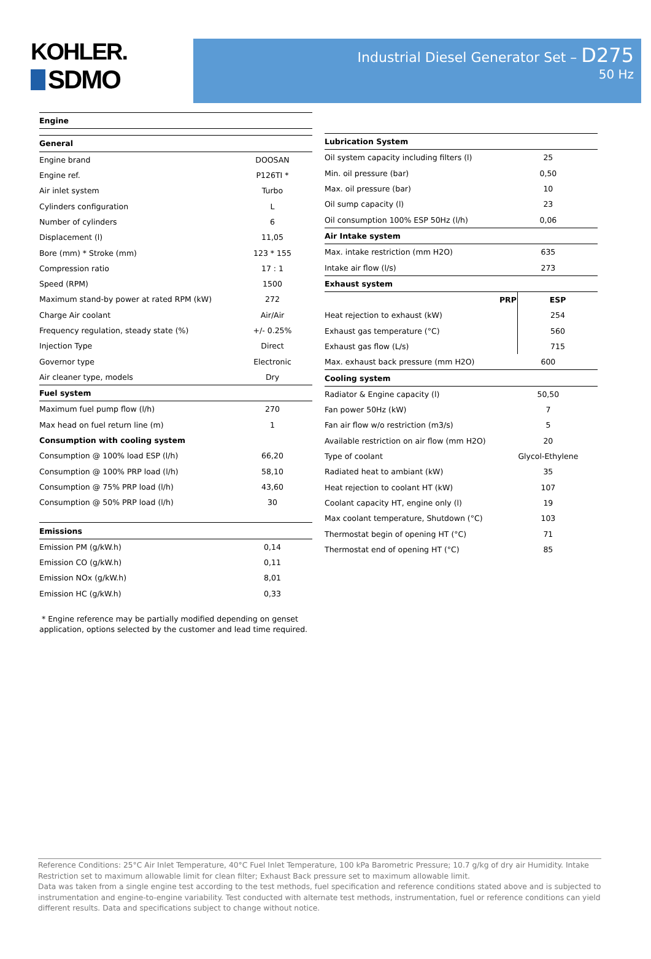KOHLER.
SDMO
Industrial Diesel Generator Set – D275
50 Hz
| Engine | |
| --- | --- |
| General | |
| Engine brand | DOOSAN |
| Engine ref. | P126TI * |
| Air inlet system | Turbo |
| Cylinders configuration | L |
| Number of cylinders | 6 |
| Displacement (l) | 11,05 |
| Bore (mm) * Stroke (mm) | 123 * 155 |
| Compression ratio | 17 : 1 |
| Speed (RPM) | 1500 |
| Maximum stand-by power at rated RPM (kW) | 272 |
| Charge Air coolant | Air/Air |
| Frequency regulation, steady state (%) | +/- 0.25% |
| Injection Type | Direct |
| Governor type | Electronic |
| Air cleaner type, models | Dry |
| Fuel system | |
| Maximum fuel pump flow (l/h) | 270 |
| Max head on fuel return line (m) | 1 |
| Consumption with cooling system | |
| Consumption @ 100% load ESP (l/h) | 66,20 |
| Consumption @ 100% PRP load (l/h) | 58,10 |
| Consumption @ 75% PRP load (l/h) | 43,60 |
| Consumption @ 50% PRP load (l/h) | 30 |
| Emissions | |
| Emission PM (g/kW.h) | 0,14 |
| Emission CO (g/kW.h) | 0,11 |
| Emission NOx (g/kW.h) | 8,01 |
| Emission HC (g/kW.h) | 0,33 |
* Engine reference may be partially modified depending on genset application, options selected by the customer and lead time required.
| Lubrication System | | |
| --- | --- | --- |
| Oil system capacity including filters (l) | 25 | |
| Min. oil pressure (bar) | 0,50 | |
| Max. oil pressure (bar) | 10 | |
| Oil sump capacity (l) | 23 | |
| Oil consumption 100% ESP 50Hz (l/h) | 0,06 | |
| Air Intake system | | |
| Max. intake restriction (mm H2O) | 635 | |
| Intake air flow (l/s) | 273 | |
| Exhaust system | | |
| | PRP | ESP |
| Heat rejection to exhaust (kW) | | 254 |
| Exhaust gas temperature (°C) | | 560 |
| Exhaust gas flow (L/s) | | 715 |
| Max. exhaust back pressure (mm H2O) | 600 | |
| Cooling system | | |
| Radiator & Engine capacity (l) | 50,50 | |
| Fan power 50Hz (kW) | 7 | |
| Fan air flow w/o restriction (m3/s) | 5 | |
| Available restriction on air flow (mm H2O) | 20 | |
| Type of coolant | Glycol-Ethylene | |
| Radiated heat to ambiant (kW) | 35 | |
| Heat rejection to coolant HT (kW) | 107 | |
| Coolant capacity HT, engine only (l) | 19 | |
| Max coolant temperature, Shutdown (°C) | 103 | |
| Thermostat begin of opening HT (°C) | 71 | |
| Thermostat end of opening HT (°C) | 85 | |
Reference Conditions: 25°C Air Inlet Temperature, 40°C Fuel Inlet Temperature, 100 kPa Barometric Pressure; 10.7 g/kg of dry air Humidity. Intake Restriction set to maximum allowable limit for clean filter; Exhaust Back pressure set to maximum allowable limit.
Data was taken from a single engine test according to the test methods, fuel specification and reference conditions stated above and is subjected to instrumentation and engine-to-engine variability. Test conducted with alternate test methods, instrumentation, fuel or reference conditions can yield different results. Data and specifications subject to change without notice.